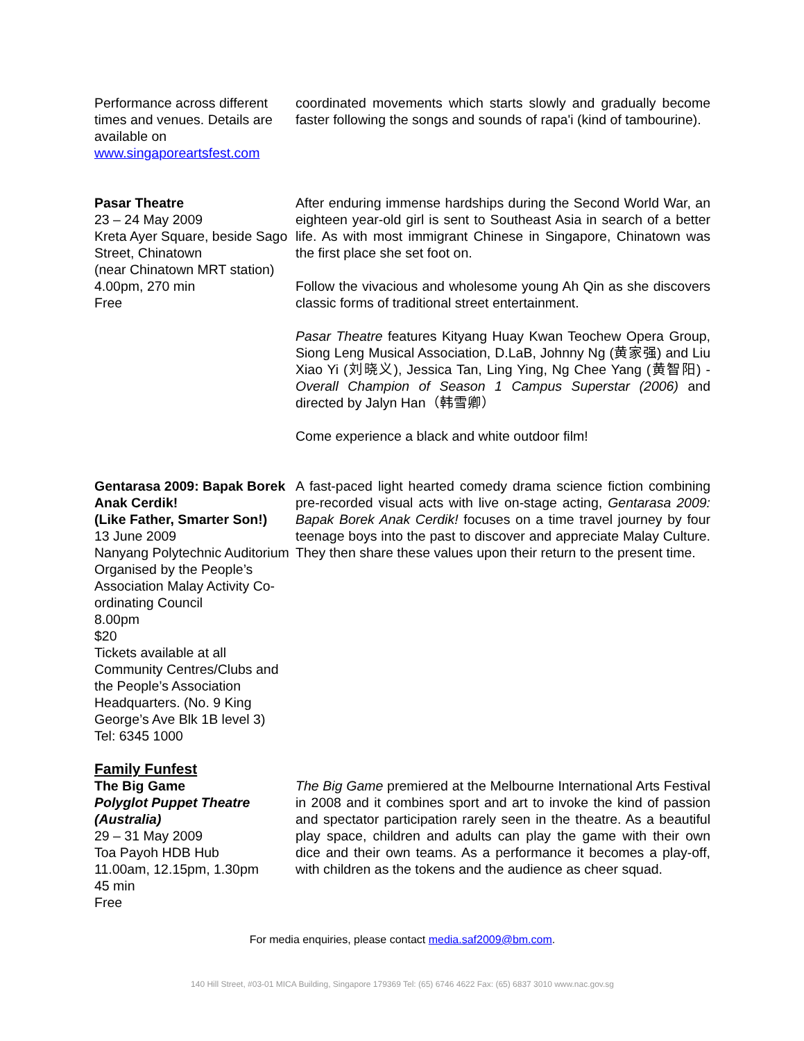Performance across different times and venues. Details are available on www.singaporeartsfest.com
coordinated movements which starts slowly and gradually become faster following the songs and sounds of rapa'i (kind of tambourine).
Pasar Theatre
23 – 24 May 2009
Kreta Ayer Square, beside Sago Street, Chinatown
(near Chinatown MRT station)
4.00pm, 270 min
Free
After enduring immense hardships during the Second World War, an eighteen year-old girl is sent to Southeast Asia in search of a better life. As with most immigrant Chinese in Singapore, Chinatown was the first place she set foot on.
Follow the vivacious and wholesome young Ah Qin as she discovers classic forms of traditional street entertainment.
Pasar Theatre features Kityang Huay Kwan Teochew Opera Group, Siong Leng Musical Association, D.LaB, Johnny Ng (黄家强) and Liu Xiao Yi (刘晓义), Jessica Tan, Ling Ying, Ng Chee Yang (黄智阳) - Overall Champion of Season 1 Campus Superstar (2006) and directed by Jalyn Han（韩雪卿）
Come experience a black and white outdoor film!
Gentarasa 2009: Bapak Borek Anak Cerdik!
(Like Father, Smarter Son!)
13 June 2009
Nanyang Polytechnic Auditorium
Organised by the People’s Association Malay Activity Co-ordinating Council
8.00pm
$20
Tickets available at all Community Centres/Clubs and the People’s Association Headquarters. (No. 9 King George’s Ave Blk 1B level 3)
Tel: 6345 1000
A fast-paced light hearted comedy drama science fiction combining pre-recorded visual acts with live on-stage acting, Gentarasa 2009: Bapak Borek Anak Cerdik! focuses on a time travel journey by four teenage boys into the past to discover and appreciate Malay Culture. They then share these values upon their return to the present time.
Family Funfest
The Big Game
Polyglot Puppet Theatre (Australia)
29 – 31 May 2009
Toa Payoh HDB Hub
11.00am, 12.15pm, 1.30pm
45 min
Free
The Big Game premiered at the Melbourne International Arts Festival in 2008 and it combines sport and art to invoke the kind of passion and spectator participation rarely seen in the theatre. As a beautiful play space, children and adults can play the game with their own dice and their own teams. As a performance it becomes a play-off, with children as the tokens and the audience as cheer squad.
For media enquiries, please contact media.saf2009@bm.com.
140 Hill Street, #03-01 MICA Building, Singapore 179369 Tel: (65) 6746 4622 Fax: (65) 6837 3010 www.nac.gov.sg